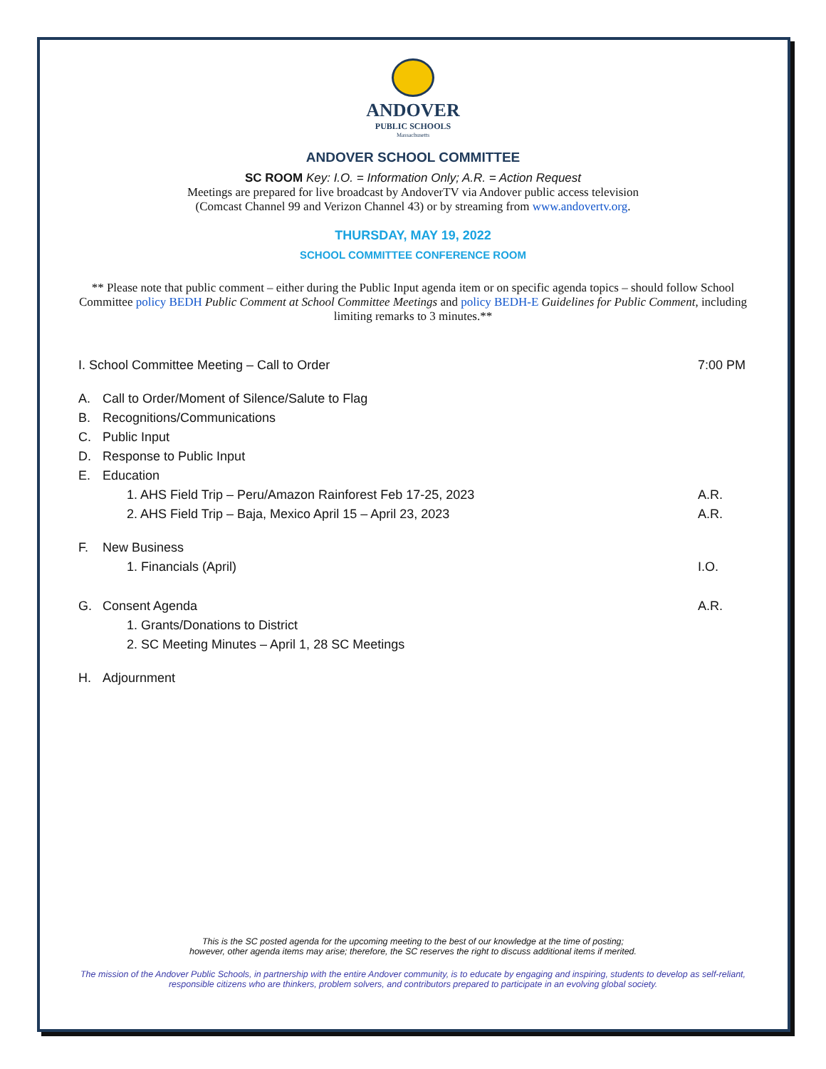ANDOVER
PUBLIC SCHOOLS
Massachusetts
ANDOVER SCHOOL COMMITTEE
SC ROOM Key: I.O. = Information Only; A.R. = Action Request
Meetings are prepared for live broadcast by AndoverTV via Andover public access television
(Comcast Channel 99 and Verizon Channel 43) or by streaming from www.andovertv.org.
THURSDAY, MAY 19, 2022
SCHOOL COMMITTEE CONFERENCE ROOM
** Please note that public comment – either during the Public Input agenda item or on specific agenda topics – should follow School Committee policy BEDH Public Comment at School Committee Meetings and policy BEDH-E Guidelines for Public Comment, including limiting remarks to 3 minutes.**
I. School Committee Meeting – Call to Order 7:00 PM
A. Call to Order/Moment of Silence/Salute to Flag
B. Recognitions/Communications
C. Public Input
D. Response to Public Input
E. Education
1. AHS Field Trip – Peru/Amazon Rainforest Feb 17-25, 2023 A.R.
2. AHS Field Trip – Baja, Mexico April 15 – April 23, 2023 A.R.
F. New Business
1. Financials (April) I.O.
G. Consent Agenda A.R.
1. Grants/Donations to District
2. SC Meeting Minutes – April 1, 28 SC Meetings
H. Adjournment
This is the SC posted agenda for the upcoming meeting to the best of our knowledge at the time of posting;
however, other agenda items may arise; therefore, the SC reserves the right to discuss additional items if merited.
The mission of the Andover Public Schools, in partnership with the entire Andover community, is to educate by engaging and inspiring, students to develop as self-reliant, responsible citizens who are thinkers, problem solvers, and contributors prepared to participate in an evolving global society.